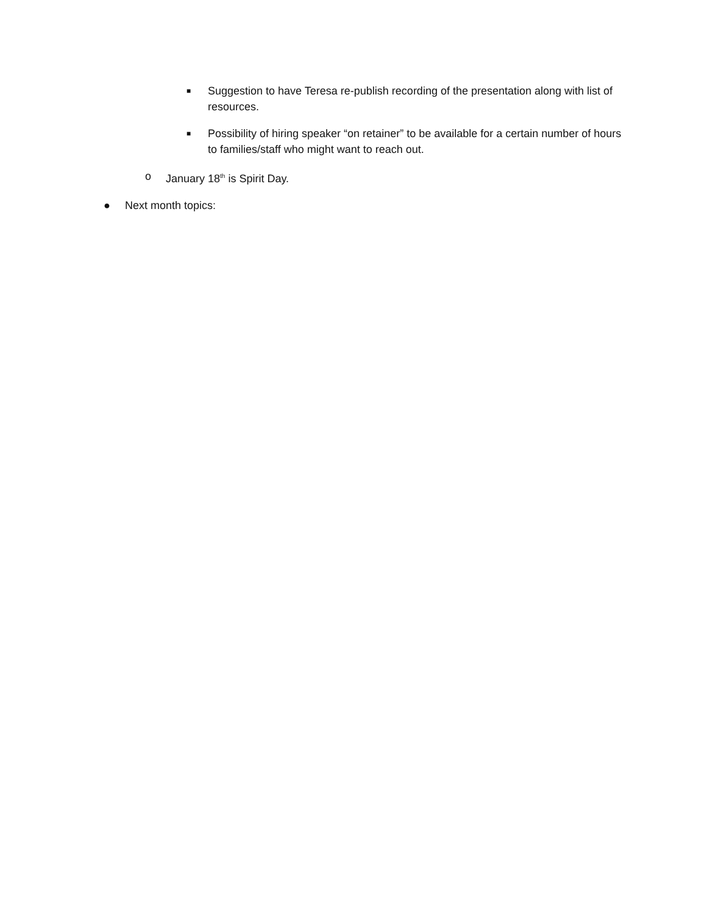■ Suggestion to have Teresa re-publish recording of the presentation along with list of resources.
■ Possibility of hiring speaker “on retainer” to be available for a certain number of hours to families/staff who might want to reach out.
o January 18<sup>th</sup> is Spirit Day.
● Next month topics: